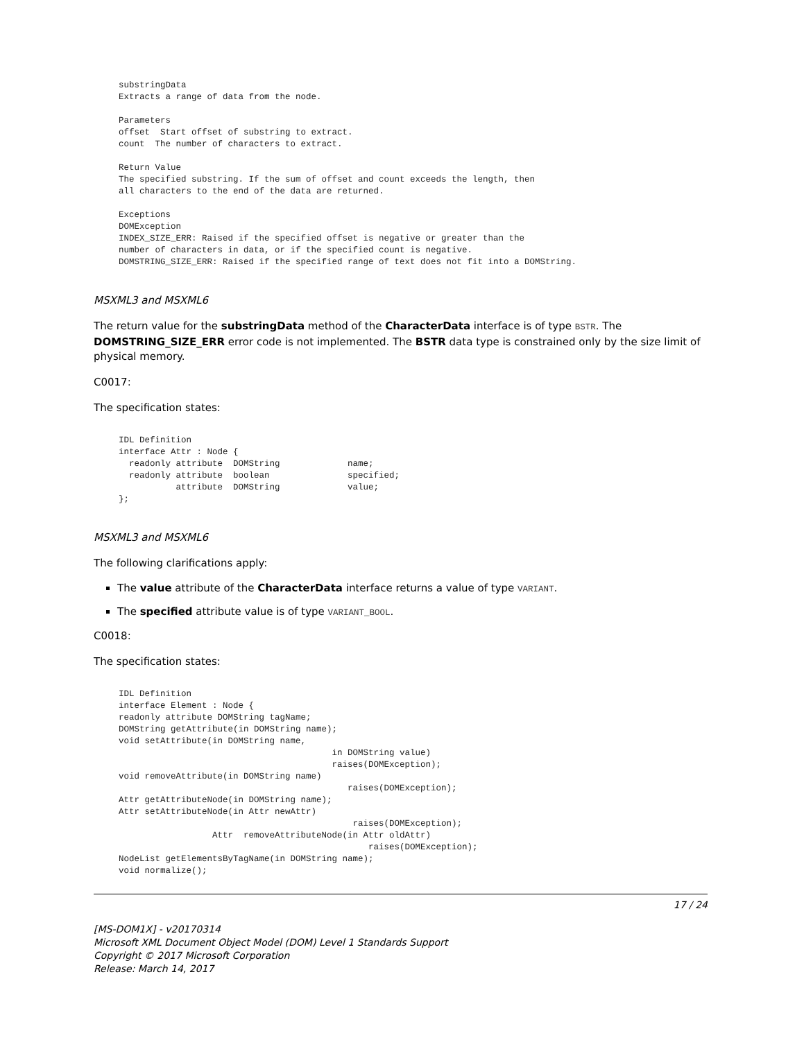substringData
Extracts a range of data from the node.

Parameters
offset  Start offset of substring to extract.
count  The number of characters to extract.

Return Value
The specified substring. If the sum of offset and count exceeds the length, then
all characters to the end of the data are returned.

Exceptions
DOMException
INDEX_SIZE_ERR: Raised if the specified offset is negative or greater than the
number of characters in data, or if the specified count is negative.
DOMSTRING_SIZE_ERR: Raised if the specified range of text does not fit into a DOMString.
MSXML3 and MSXML6
The return value for the substringData method of the CharacterData interface is of type BSTR. The DOMSTRING_SIZE_ERR error code is not implemented. The BSTR data type is constrained only by the size limit of physical memory.
C0017:
The specification states:
IDL Definition
interface Attr : Node {
  readonly attribute  DOMString             name;
  readonly attribute  boolean               specified;
           attribute  DOMString             value;
};
MSXML3 and MSXML6
The following clarifications apply:
The value attribute of the CharacterData interface returns a value of type VARIANT.
The specified attribute value is of type VARIANT_BOOL.
C0018:
The specification states:
IDL Definition
interface Element : Node {
readonly attribute DOMString tagName;
DOMString getAttribute(in DOMString name);
void setAttribute(in DOMString name,
                                         in DOMString value)
                                         raises(DOMException);
void removeAttribute(in DOMString name)
                                            raises(DOMException);
Attr getAttributeNode(in DOMString name);
Attr setAttributeNode(in Attr newAttr)
                                             raises(DOMException);
                  Attr  removeAttributeNode(in Attr oldAttr)
                                                raises(DOMException);
NodeList getElementsByTagName(in DOMString name);
void normalize();
17 / 24
[MS-DOM1X] - v20170314
Microsoft XML Document Object Model (DOM) Level 1 Standards Support
Copyright © 2017 Microsoft Corporation
Release: March 14, 2017